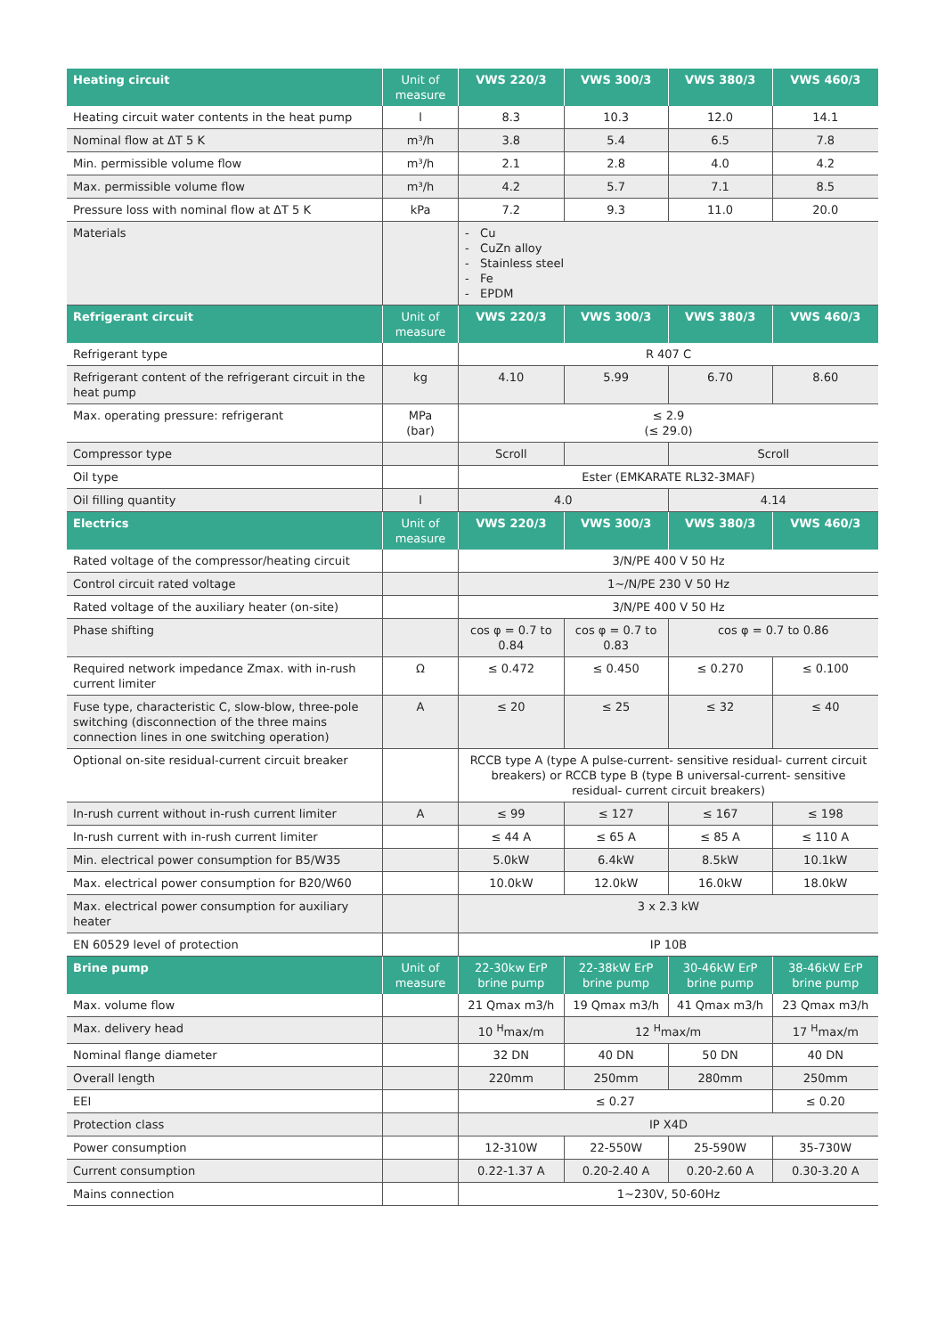| Heating circuit | Unit of measure | VWS 220/3 | VWS 300/3 | VWS 380/3 | VWS 460/3 |
| --- | --- | --- | --- | --- | --- |
| Heating circuit water contents in the heat pump | l | 8.3 | 10.3 | 12.0 | 14.1 |
| Nominal flow at ΔT 5 K | m³/h | 3.8 | 5.4 | 6.5 | 7.8 |
| Min. permissible volume flow | m³/h | 2.1 | 2.8 | 4.0 | 4.2 |
| Max. permissible volume flow | m³/h | 4.2 | 5.7 | 7.1 | 8.5 |
| Pressure loss with nominal flow at ΔT 5 K | kPa | 7.2 | 9.3 | 11.0 | 20.0 |
| Materials | | - Cu - CuZn alloy - Stainless steel - Fe - EPDM | | | |
| Refrigerant circuit | Unit of measure | VWS 220/3 | VWS 300/3 | VWS 380/3 | VWS 460/3 |
| Refrigerant type | | R 407 C | | | |
| Refrigerant content of the refrigerant circuit in the heat pump | kg | 4.10 | 5.99 | 6.70 | 8.60 |
| Max. operating pressure: refrigerant | MPa (bar) | ≤ 2.9 (≤ 29.0) | | | |
| Compressor type | | Scroll | | Scroll | |
| Oil type | | Ester (EMKARATE RL32-3MAF) | | | |
| Oil filling quantity | l | 4.0 | | 4.14 | |
| Electrics | Unit of measure | VWS 220/3 | VWS 300/3 | VWS 380/3 | VWS 460/3 |
| Rated voltage of the compressor/heating circuit | | 3/N/PE 400 V 50 Hz | | | |
| Control circuit rated voltage | | 1~/N/PE 230 V 50 Hz | | | |
| Rated voltage of the auxiliary heater (on-site) | | 3/N/PE 400 V 50 Hz | | | |
| Phase shifting | | cos φ = 0.7 to 0.84 | cos φ = 0.7 to 0.83 | cos φ = 0.7 to 0.86 | |
| Required network impedance Zmax. with in-rush current limiter | Ω | ≤ 0.472 | ≤ 0.450 | ≤ 0.270 | ≤ 0.100 |
| Fuse type, characteristic C, slow-blow, three-pole switching (disconnection of the three mains connection lines in one switching operation) | A | ≤ 20 | ≤ 25 | ≤ 32 | ≤ 40 |
| Optional on-site residual-current circuit breaker | | RCCB type A (type A pulse-current- sensitive residual- current circuit breakers) or RCCB type B (type B universal-current- sensitive residual- current circuit breakers) | | | |
| In-rush current without in-rush current limiter | A | ≤ 99 | ≤ 127 | ≤ 167 | ≤ 198 |
| In-rush current with in-rush current limiter | | ≤ 44 A | ≤ 65 A | ≤ 85 A | ≤ 110 A |
| Min. electrical power consumption for B5/W35 | | 5.0kW | 6.4kW | 8.5kW | 10.1kW |
| Max. electrical power consumption for B20/W60 | | 10.0kW | 12.0kW | 16.0kW | 18.0kW |
| Max. electrical power consumption for auxiliary heater | | 3 x 2.3 kW | | | |
| EN 60529 level of protection | | IP 10B | | | |
| Brine pump | Unit of measure | 22-30kw ErP brine pump | 22-38kW ErP brine pump | 30-46kW ErP brine pump | 38-46kW ErP brine pump |
| Max. volume flow | | 21 Qmax m3/h | 19 Qmax m3/h | 41 Qmax m3/h | 23 Qmax m3/h |
| Max. delivery head | | 10 <sup>H</sup>max/m | 12 <sup>H</sup>max/m | | 17 <sup>H</sup>max/m |
| Nominal flange diameter | | 32 DN | 40 DN | 50 DN | 40 DN |
| Overall length | | 220mm | 250mm | 280mm | 250mm |
| EEI | | ≤ 0.27 | | | ≤ 0.20 |
| Protection class | | IP X4D | | | |
| Power consumption | | 12-310W | 22-550W | 25-590W | 35-730W |
| Current consumption | | 0.22-1.37 A | 0.20-2.40 A | 0.20-2.60 A | 0.30-3.20 A |
| Mains connection | | 1~230V, 50-60Hz | | | |